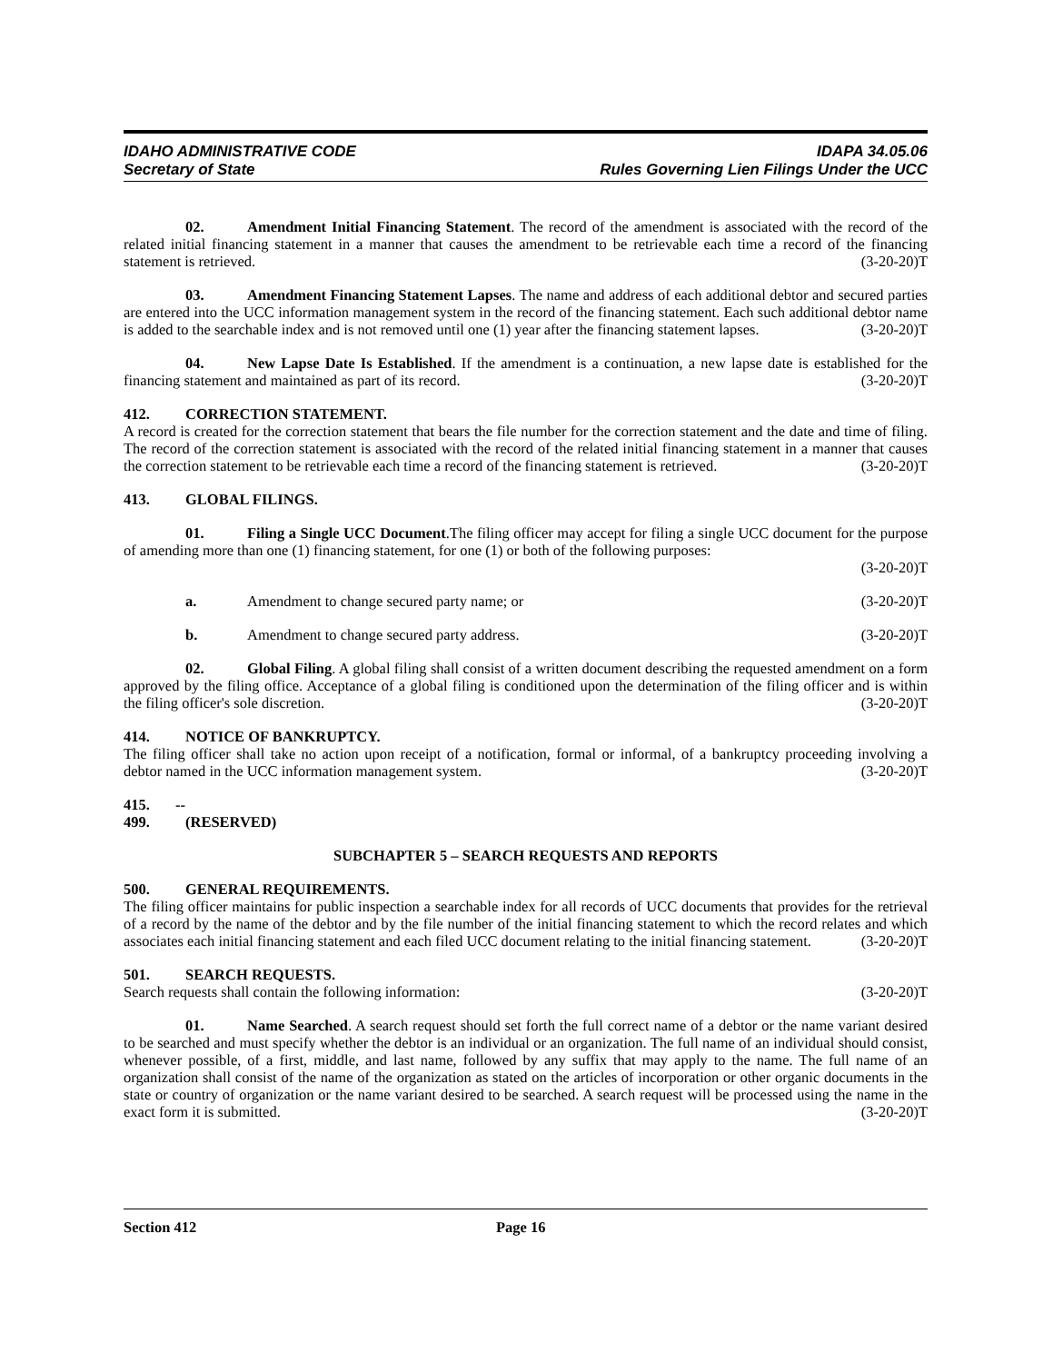IDAHO ADMINISTRATIVE CODE
Secretary of State
IDAPA 34.05.06
Rules Governing Lien Filings Under the UCC
02. Amendment Initial Financing Statement. The record of the amendment is associated with the record of the related initial financing statement in a manner that causes the amendment to be retrievable each time a record of the financing statement is retrieved. (3-20-20)T
03. Amendment Financing Statement Lapses. The name and address of each additional debtor and secured parties are entered into the UCC information management system in the record of the financing statement. Each such additional debtor name is added to the searchable index and is not removed until one (1) year after the financing statement lapses. (3-20-20)T
04. New Lapse Date Is Established. If the amendment is a continuation, a new lapse date is established for the financing statement and maintained as part of its record. (3-20-20)T
412. CORRECTION STATEMENT.
A record is created for the correction statement that bears the file number for the correction statement and the date and time of filing. The record of the correction statement is associated with the record of the related initial financing statement in a manner that causes the correction statement to be retrievable each time a record of the financing statement is retrieved. (3-20-20)T
413. GLOBAL FILINGS.
01. Filing a Single UCC Document.The filing officer may accept for filing a single UCC document for the purpose of amending more than one (1) financing statement, for one (1) or both of the following purposes:
(3-20-20)T
a. Amendment to change secured party name; or (3-20-20)T
b. Amendment to change secured party address. (3-20-20)T
02. Global Filing. A global filing shall consist of a written document describing the requested amendment on a form approved by the filing office. Acceptance of a global filing is conditioned upon the determination of the filing officer and is within the filing officer's sole discretion. (3-20-20)T
414. NOTICE OF BANKRUPTCY.
The filing officer shall take no action upon receipt of a notification, formal or informal, of a bankruptcy proceeding involving a debtor named in the UCC information management system. (3-20-20)T
415. -- 499. (RESERVED)
SUBCHAPTER 5 – SEARCH REQUESTS AND REPORTS
500. GENERAL REQUIREMENTS.
The filing officer maintains for public inspection a searchable index for all records of UCC documents that provides for the retrieval of a record by the name of the debtor and by the file number of the initial financing statement to which the record relates and which associates each initial financing statement and each filed UCC document relating to the initial financing statement. (3-20-20)T
501. SEARCH REQUESTS.
Search requests shall contain the following information: (3-20-20)T
01. Name Searched. A search request should set forth the full correct name of a debtor or the name variant desired to be searched and must specify whether the debtor is an individual or an organization. The full name of an individual should consist, whenever possible, of a first, middle, and last name, followed by any suffix that may apply to the name. The full name of an organization shall consist of the name of the organization as stated on the articles of incorporation or other organic documents in the state or country of organization or the name variant desired to be searched. A search request will be processed using the name in the exact form it is submitted. (3-20-20)T
Section 412 Page 16